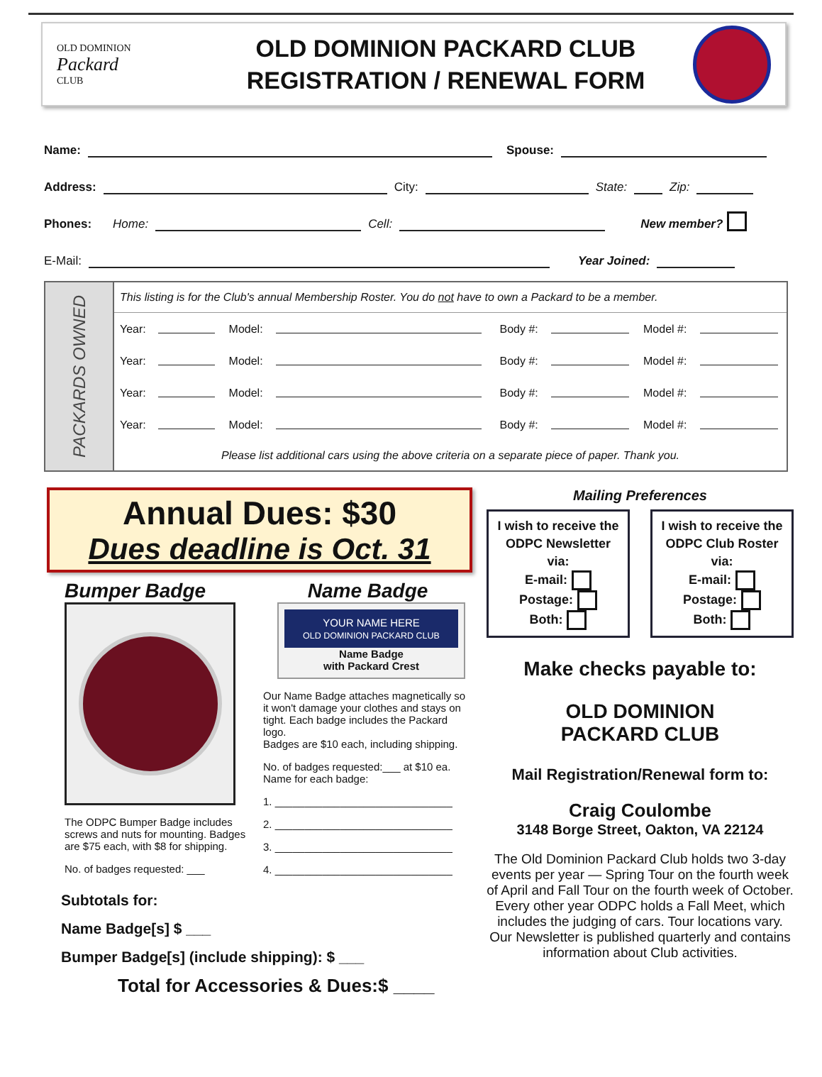OLD DOMINION
Packard
CLUB
OLD DOMINION PACKARD CLUB
REGISTRATION / RENEWAL FORM
Name: Spouse:
Address: City: State: Zip:
Phones: Home: Cell: New member?
E-Mail: Year Joined:
PACKARDS OWNED
| This listing is for the Club's annual Membership Roster. You do not have to own a Packard to be a member. | | | | | | | |
| Year: | | Model: | | Body #: | | Model #: | |
| Year: | | Model: | | Body #: | | Model #: | |
| Year: | | Model: | | Body #: | | Model #: | |
| Year: | | Model: | | Body #: | | Model #: | |
| Please list additional cars using the above criteria on a separate piece of paper. Thank you. | | | | | | | |
Annual Dues: $30
Dues deadline is Oct. 31
Bumper Badge
The ODPC Bumper Badge includes screws and nuts for mounting. Badges are $75 each, with $8 for shipping.
No. of badges requested: ___
Name Badge
YOUR NAME HERE
OLD DOMINION PACKARD CLUB
Name Badge
with Packard Crest
Our Name Badge attaches magnetically so it won't damage your clothes and stays on tight. Each badge includes the Packard logo.
Badges are $10 each, including shipping.
No. of badges requested:___ at $10 ea.
Name for each badge:
1. ______________________________
2. ______________________________
3. ______________________________
4. ______________________________
Subtotals for:
Name Badge[s] $ ___
Bumper Badge[s] (include shipping): $ ___
Total for Accessories & Dues:$ ____
Mailing Preferences
I wish to receive the ODPC Newsletter via:
E-mail:
Postage:
Both:
I wish to receive the ODPC Club Roster via:
E-mail:
Postage:
Both:
Make checks payable to:
OLD DOMINION
PACKARD CLUB
Mail Registration/Renewal form to:
Craig Coulombe
3148 Borge Street, Oakton, VA 22124
The Old Dominion Packard Club holds two 3-day events per year — Spring Tour on the fourth week of April and Fall Tour on the fourth week of October. Every other year ODPC holds a Fall Meet, which includes the judging of cars. Tour locations vary. Our Newsletter is published quarterly and contains information about Club activities.